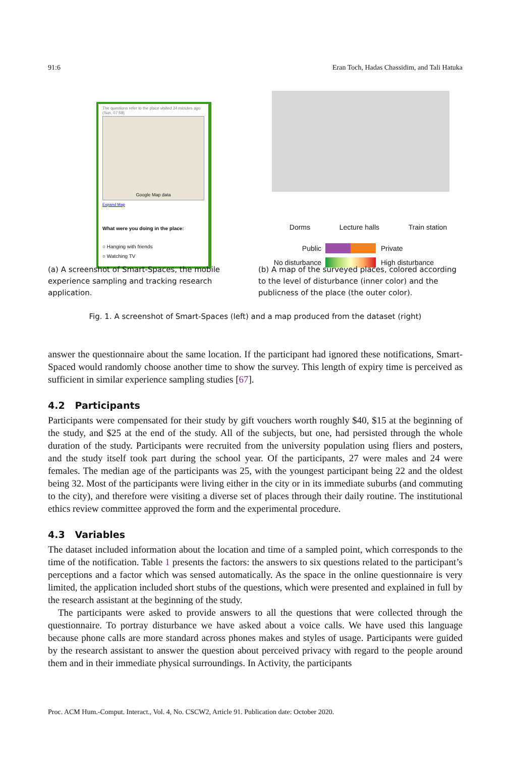91:6 Eran Toch, Hadas Chassidim, and Tali Hatuka
The questions refer to the place visited 24 minutes ago (Sun, 07:58)
Google Map data
Expand Map
What were you doing in the place:
○ Hanging with friends
○ Watching TV
Dorms Lecture halls Train station
Public Private No disturbance High disturbance
(a) A screenshot of Smart-Spaces, the mobile experience sampling and tracking research application.
(b) A map of the surveyed places, colored according to the level of disturbance (inner color) and the publicness of the place (the outer color).
Fig. 1. A screenshot of Smart-Spaces (left) and a map produced from the dataset (right)
answer the questionnaire about the same location. If the participant had ignored these notifications, Smart-Spaced would randomly choose another time to show the survey. This length of expiry time is perceived as sufficient in similar experience sampling studies [67].
4.2 Participants
Participants were compensated for their study by gift vouchers worth roughly $40, $15 at the beginning of the study, and $25 at the end of the study. All of the subjects, but one, had persisted through the whole duration of the study. Participants were recruited from the university population using fliers and posters, and the study itself took part during the school year. Of the participants, 27 were males and 24 were females. The median age of the participants was 25, with the youngest participant being 22 and the oldest being 32. Most of the participants were living either in the city or in its immediate suburbs (and commuting to the city), and therefore were visiting a diverse set of places through their daily routine. The institutional ethics review committee approved the form and the experimental procedure.
4.3 Variables
The dataset included information about the location and time of a sampled point, which corresponds to the time of the notification. Table 1 presents the factors: the answers to six questions related to the participant’s perceptions and a factor which was sensed automatically. As the space in the online questionnaire is very limited, the application included short stubs of the questions, which were presented and explained in full by the research assistant at the beginning of the study.
The participants were asked to provide answers to all the questions that were collected through the questionnaire. To portray disturbance we have asked about a voice calls. We have used this language because phone calls are more standard across phones makes and styles of usage. Participants were guided by the research assistant to answer the question about perceived privacy with regard to the people around them and in their immediate physical surroundings. In Activity, the participants
Proc. ACM Hum.-Comput. Interact., Vol. 4, No. CSCW2, Article 91. Publication date: October 2020.